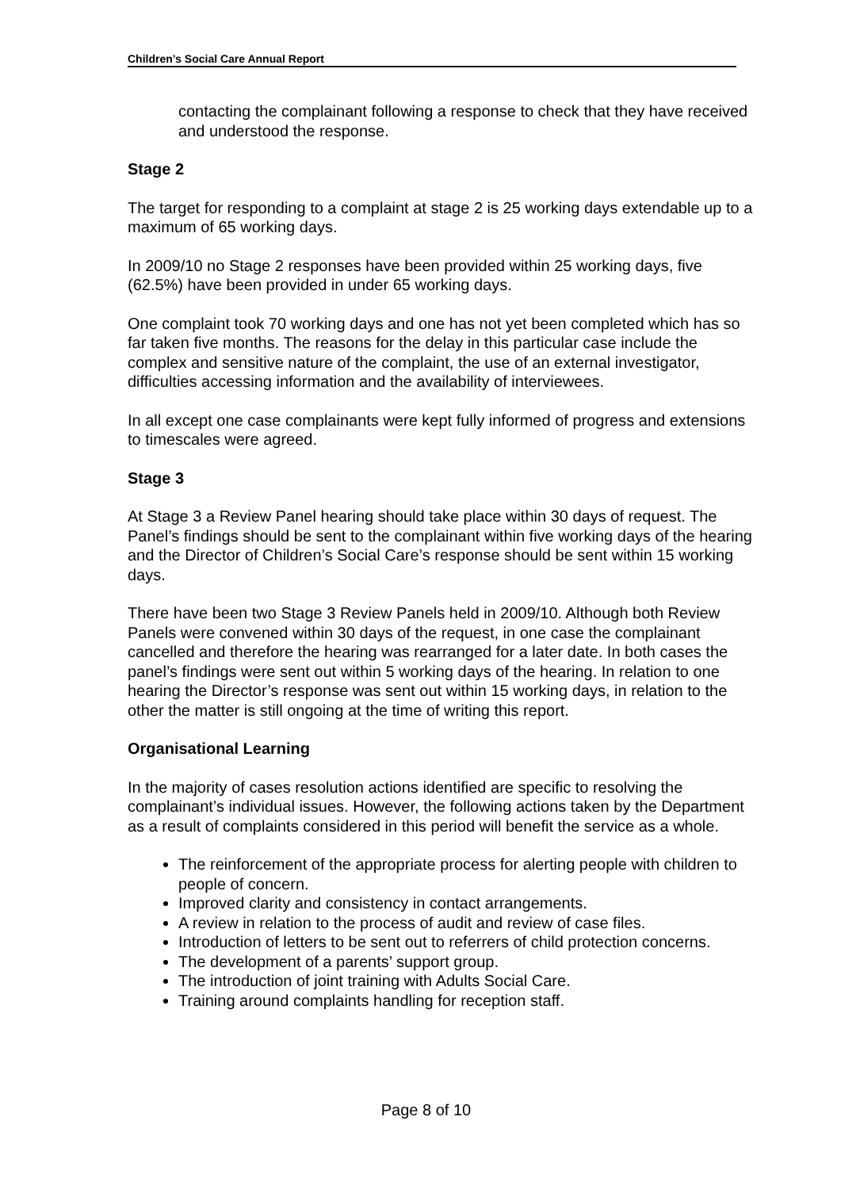Children’s Social Care Annual Report
contacting the complainant following a response to check that they have received and understood the response.
Stage 2
The target for responding to a complaint at stage 2 is 25 working days extendable up to a maximum of 65 working days.
In 2009/10 no Stage 2 responses have been provided within 25 working days, five (62.5%) have been provided in under 65 working days.
One complaint took 70 working days and one has not yet been completed which has so far taken five months. The reasons for the delay in this particular case include the complex and sensitive nature of the complaint, the use of an external investigator, difficulties accessing information and the availability of interviewees.
In all except one case complainants were kept fully informed of progress and extensions to timescales were agreed.
Stage 3
At Stage 3 a Review Panel hearing should take place within 30 days of request. The Panel’s findings should be sent to the complainant within five working days of the hearing and the Director of Children’s Social Care’s response should be sent within 15 working days.
There have been two Stage 3 Review Panels held in 2009/10. Although both Review Panels were convened within 30 days of the request, in one case the complainant cancelled and therefore the hearing was rearranged for a later date. In both cases the panel’s findings were sent out within 5 working days of the hearing. In relation to one hearing the Director’s response was sent out within 15 working days, in relation to the other the matter is still ongoing at the time of writing this report.
Organisational Learning
In the majority of cases resolution actions identified are specific to resolving the complainant’s individual issues. However, the following actions taken by the Department as a result of complaints considered in this period will benefit the service as a whole.
The reinforcement of the appropriate process for alerting people with children to people of concern.
Improved clarity and consistency in contact arrangements.
A review in relation to the process of audit and review of case files.
Introduction of letters to be sent out to referrers of child protection concerns.
The development of a parents’ support group.
The introduction of joint training with Adults Social Care.
Training around complaints handling for reception staff.
Page 8 of 10